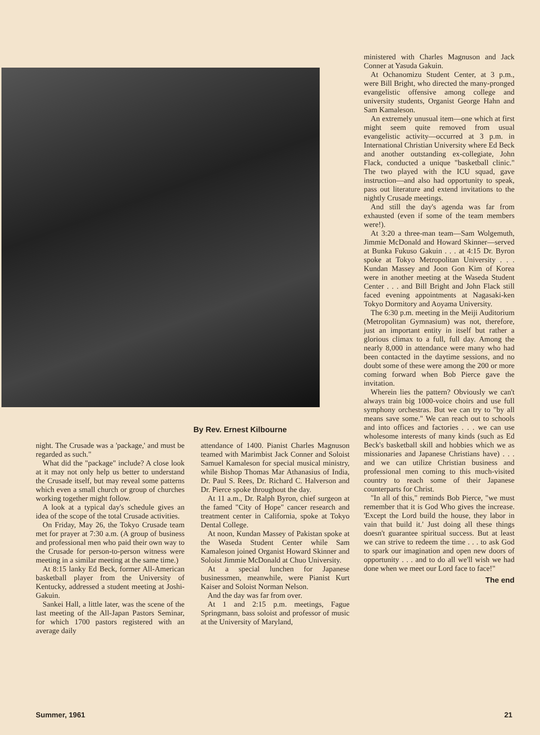ministered with Charles Magnuson and Jack Conner at Yasuda Gakuin.
At Ochanomizu Student Center, at 3 p.m., were Bill Bright, who directed the many-pronged evangelistic offensive among college and university students, Organist George Hahn and Sam Kamaleson.
An extremely unusual item—one which at first might seem quite removed from usual evangelistic activity—occurred at 3 p.m. in International Christian University where Ed Beck and another outstanding ex-collegiate, John Flack, conducted a unique "basketball clinic." The two played with the ICU squad, gave instruction—and also had opportunity to speak, pass out literature and extend invitations to the nightly Crusade meetings.
And still the day's agenda was far from exhausted (even if some of the team members were!).
At 3:20 a three-man team—Sam Wolgemuth, Jimmie McDonald and Howard Skinner—served at Bunka Fukuso Gakuin . . . at 4:15 Dr. Byron spoke at Tokyo Metropolitan University . . . Kundan Massey and Joon Gon Kim of Korea were in another meeting at the Waseda Student Center . . . and Bill Bright and John Flack still faced evening appointments at Nagasaki-ken Tokyo Dormitory and Aoyama University.
The 6:30 p.m. meeting in the Meiji Auditorium (Metropolitan Gymnasium) was not, therefore, just an important entity in itself but rather a glorious climax to a full, full day. Among the nearly 8,000 in attendance were many who had been contacted in the daytime sessions, and no doubt some of these were among the 200 or more coming forward when Bob Pierce gave the invitation.
Wherein lies the pattern? Obviously we can't always train big 1000-voice choirs and use full symphony orchestras. But we can try to "by all means save some." We can reach out to schools and into offices and factories . . . we can use wholesome interests of many kinds (such as Ed Beck's basketball skill and hobbies which we as missionaries and Japanese Christians have) . . . and we can utilize Christian business and professional men coming to this much-visited country to reach some of their Japanese counterparts for Christ.
"In all of this," reminds Bob Pierce, "we must remember that it is God Who gives the increase. 'Except the Lord build the house, they labor in vain that build it.' Just doing all these things doesn't guarantee spiritual success. But at least we can strive to redeem the time . . . to ask God to spark our imagination and open new doors of opportunity . . . and to do all we'll wish we had done when we meet our Lord face to face!"
The end
By Rev. Ernest Kilbourne
night. The Crusade was a 'package,' and must be regarded as such."
What did the "package" include? A close look at it may not only help us better to understand the Crusade itself, but may reveal some patterns which even a small church or group of churches working together might follow.
A look at a typical day's schedule gives an idea of the scope of the total Crusade activities.
On Friday, May 26, the Tokyo Crusade team met for prayer at 7:30 a.m. (A group of business and professional men who paid their own way to the Crusade for person-to-person witness were meeting in a similar meeting at the same time.)
At 8:15 lanky Ed Beck, former All-American basketball player from the University of Kentucky, addressed a student meeting at Joshi-Gakuin.
Sankei Hall, a little later, was the scene of the last meeting of the All-Japan Pastors Seminar, for which 1700 pastors registered with an average daily
attendance of 1400. Pianist Charles Magnuson teamed with Marimbist Jack Conner and Soloist Samuel Kamaleson for special musical ministry, while Bishop Thomas Mar Athanasius of India, Dr. Paul S. Rees, Dr. Richard C. Halverson and Dr. Pierce spoke throughout the day.
At 11 a.m., Dr. Ralph Byron, chief surgeon at the famed "City of Hope" cancer research and treatment center in California, spoke at Tokyo Dental College.
At noon, Kundan Massey of Pakistan spoke at the Waseda Student Center while Sam Kamaleson joined Organist Howard Skinner and Soloist Jimmie McDonald at Chuo University.
At a special lunchen for Japanese businessmen, meanwhile, were Pianist Kurt Kaiser and Soloist Norman Nelson.
And the day was far from over.
At 1 and 2:15 p.m. meetings, Fague Springmann, bass soloist and professor of music at the University of Maryland,
Summer, 1961 21